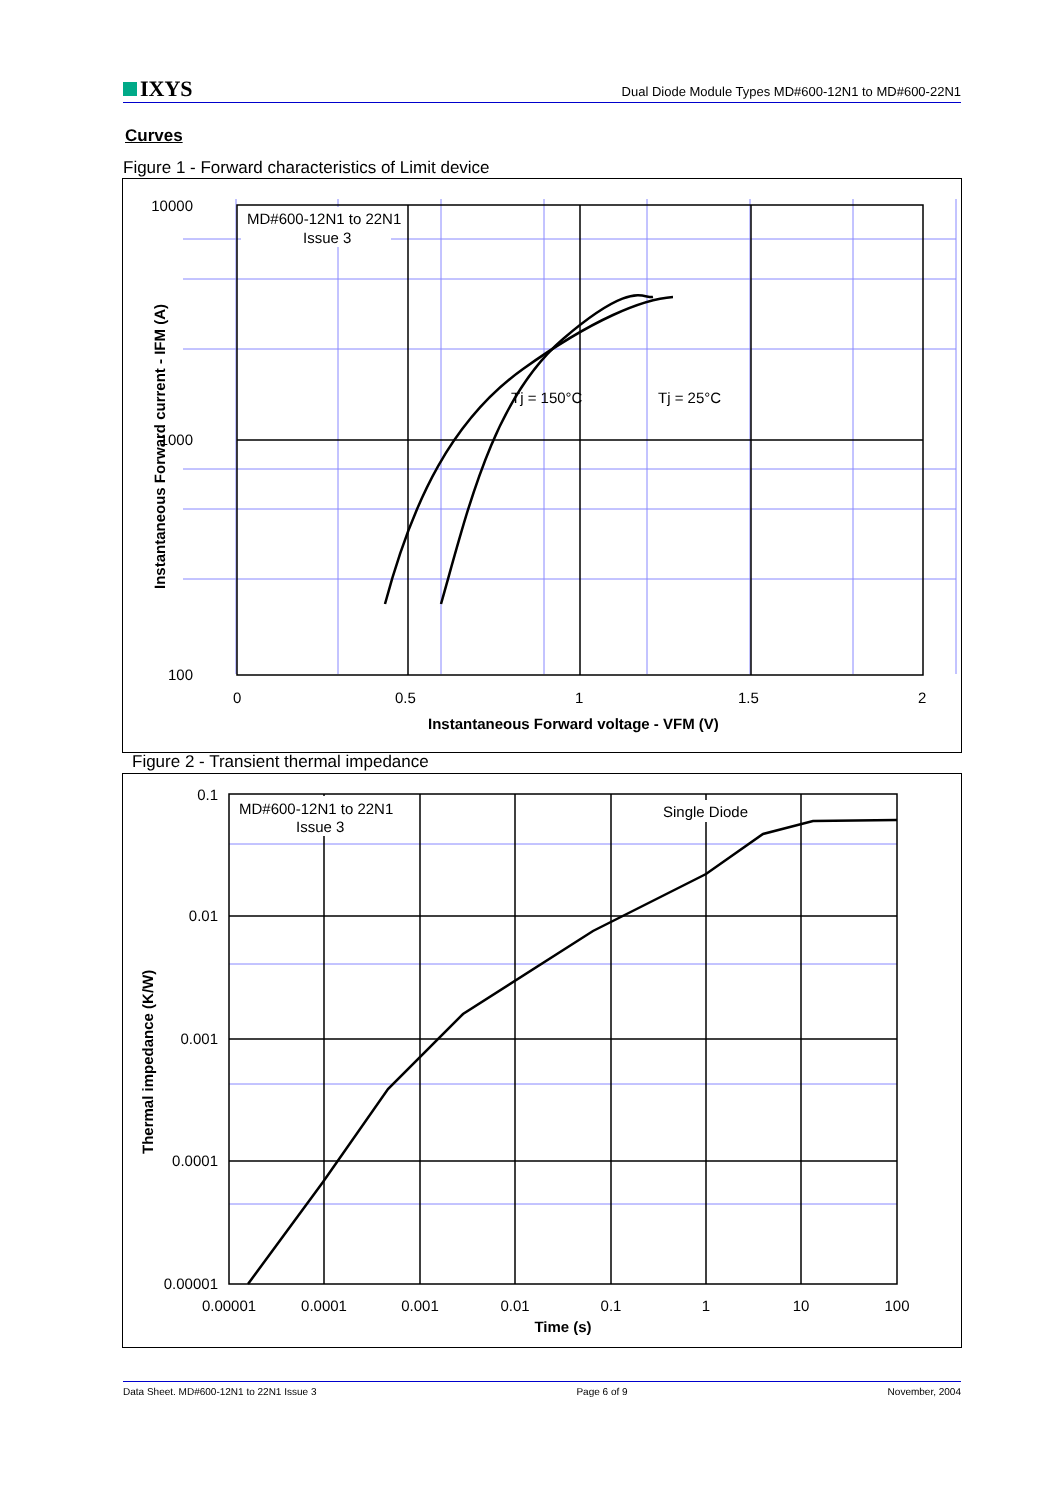IXYS
Dual Diode Module Types MD#600-12N1 to MD#600-22N1
Curves
Figure 1 - Forward characteristics of Limit device
MD#600-12N1 to 22N1
Issue 3
Tj = 150°C
Tj = 25°C
10000
1000
100
0
0.5
1
1.5
2
Instantaneous Forward voltage - VFM (V)
Instantaneous Forward current - IFM (A)
Figure 2 - Transient thermal impedance
MD#600-12N1 to 22N1
Issue 3
Single Diode
0.1
0.01
0.001
0.0001
0.00001
0.00001
0.0001
0.001
0.01
0.1
1
10
100
Time (s)
Thermal impedance (K/W)
Data Sheet. MD#600-12N1 to 22N1 Issue 3 Page 6 of 9 November, 2004